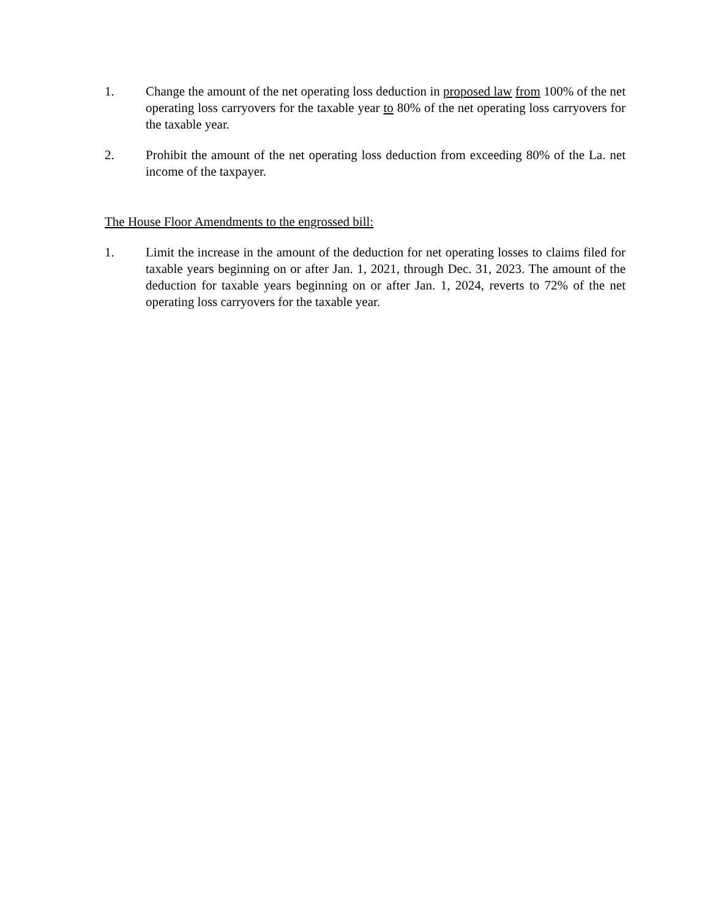1. Change the amount of the net operating loss deduction in proposed law from 100% of the net operating loss carryovers for the taxable year to 80% of the net operating loss carryovers for the taxable year.
2. Prohibit the amount of the net operating loss deduction from exceeding 80% of the La. net income of the taxpayer.
The House Floor Amendments to the engrossed bill:
1. Limit the increase in the amount of the deduction for net operating losses to claims filed for taxable years beginning on or after Jan. 1, 2021, through Dec. 31, 2023. The amount of the deduction for taxable years beginning on or after Jan. 1, 2024, reverts to 72% of the net operating loss carryovers for the taxable year.